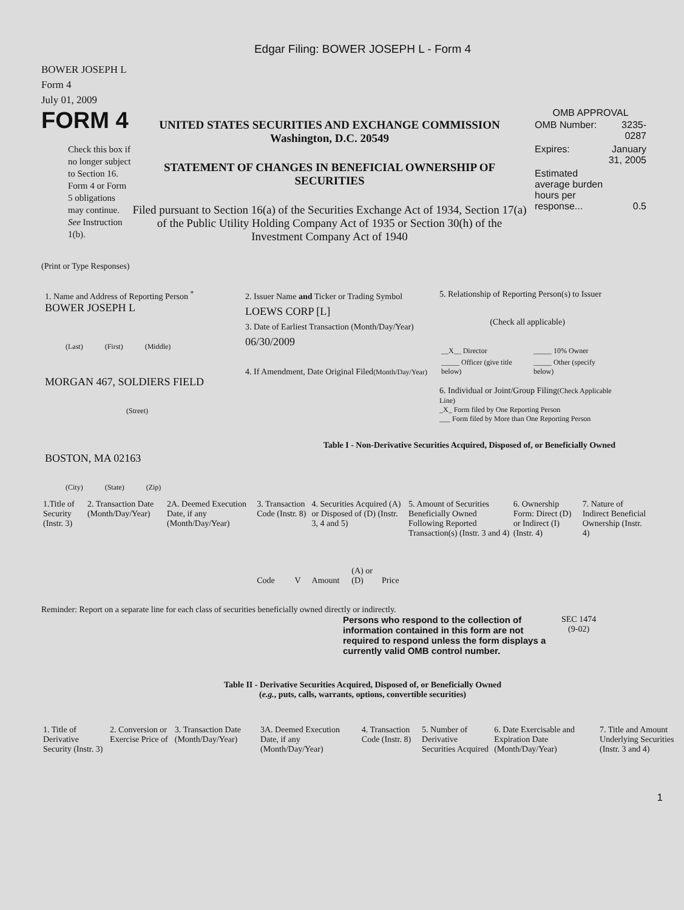Edgar Filing: BOWER JOSEPH L - Form 4
BOWER JOSEPH L
Form 4
July 01, 2009
FORM 4
Check this box if no longer subject to Section 16. Form 4 or Form 5 obligations may continue. See Instruction 1(b).
UNITED STATES SECURITIES AND EXCHANGE COMMISSION
Washington, D.C. 20549
STATEMENT OF CHANGES IN BENEFICIAL OWNERSHIP OF SECURITIES
Filed pursuant to Section 16(a) of the Securities Exchange Act of 1934, Section 17(a) of the Public Utility Holding Company Act of 1935 or Section 30(h) of the Investment Company Act of 1940
OMB APPROVAL
| OMB Number: | 3235-0287 |
| Expires: | January 31, 2005 |
| Estimated average burden hours per response... | 0.5 |
(Print or Type Responses)
1. Name and Address of Reporting Person <sup>*</sup>
BOWER JOSEPH L
(Last) (First) (Middle)
MORGAN 467, SOLDIERS FIELD
(Street)
BOSTON, MA 02163
(City) (State) (Zip)
2. Issuer Name and Ticker or Trading Symbol
LOEWS CORP [L]
3. Date of Earliest Transaction (Month/Day/Year)
06/30/2009
4. If Amendment, Date Original Filed(Month/Day/Year)
5. Relationship of Reporting Person(s) to Issuer
(Check all applicable)
| __X__ Director | _____ 10% Owner |
| _____ Officer (give title below) | _____ Other (specify below) |
6. Individual or Joint/Group Filing(Check Applicable Line)
_X_ Form filed by One Reporting Person
___ Form filed by More than One Reporting Person
Table I - Non-Derivative Securities Acquired, Disposed of, or Beneficially Owned
| 1.Title of Security (Instr. 3) | 2. Transaction Date (Month/Day/Year) | 2A. Deemed Execution Date, if any (Month/Day/Year) | 3. Transaction Code (Instr. 8) | | 4. Securities Acquired (A) or Disposed of (D) (Instr. 3, 4 and 5) | | | 5. Amount of Securities Beneficially Owned Following Reported Transaction(s) (Instr. 3 and 4) | 6. Ownership Form: Direct (D) or Indirect (I) (Instr. 4) | 7. Nature of Indirect Beneficial Ownership (Instr. 4) |
| --- | --- | --- | --- | --- | --- | --- | --- | --- | --- | --- |
| | | | Code | V | Amount | (A) or (D) | Price | | | |
Reminder: Report on a separate line for each class of securities beneficially owned directly or indirectly.
Persons who respond to the collection of information contained in this form are not required to respond unless the form displays a currently valid OMB control number.
SEC 1474
(9-02)
Table II - Derivative Securities Acquired, Disposed of, or Beneficially Owned
(e.g., puts, calls, warrants, options, convertible securities)
| 1. Title of Derivative Security (Instr. 3) | 2. Conversion or Exercise Price of | 3. Transaction Date (Month/Day/Year) | 3A. Deemed Execution Date, if any (Month/Day/Year) | 4. Transaction Code (Instr. 8) | 5. Number of Derivative Securities Acquired | 6. Date Exercisable and Expiration Date (Month/Day/Year) | 7. Title and Amount Underlying Securities (Instr. 3 and 4) |
| --- | --- | --- | --- | --- | --- | --- | --- |
1